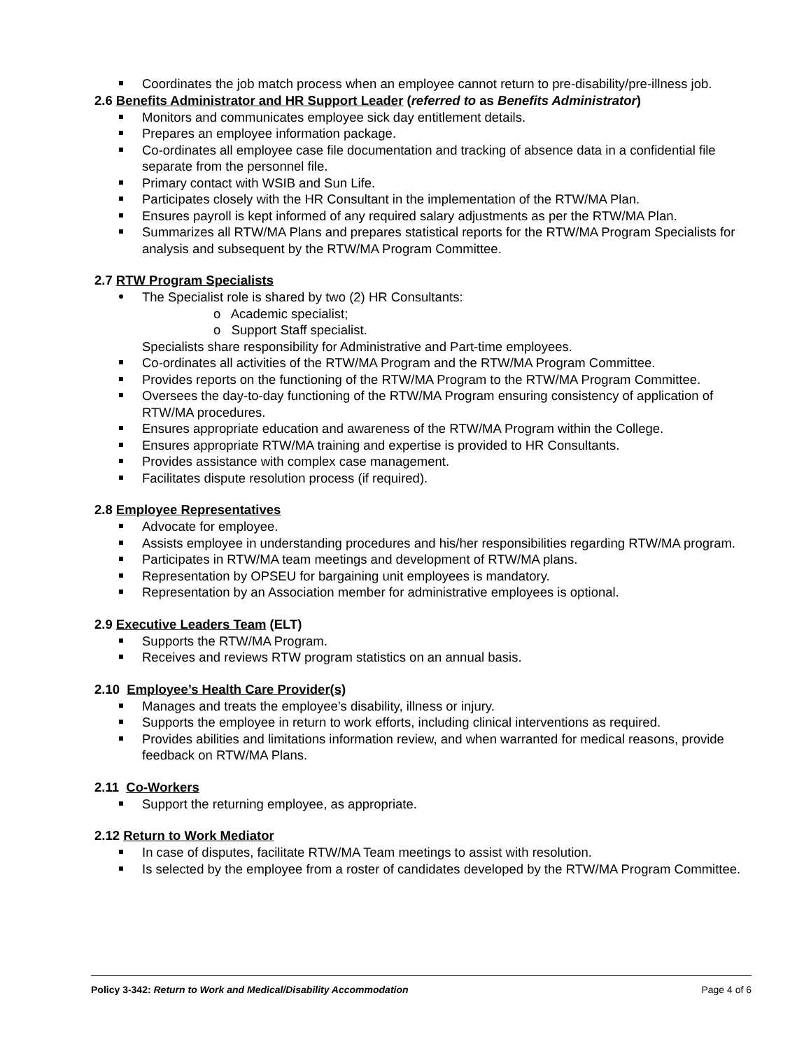Coordinates the job match process when an employee cannot return to pre-disability/pre-illness job.
2.6 Benefits Administrator and HR Support Leader (referred to as Benefits Administrator)
Monitors and communicates employee sick day entitlement details.
Prepares an employee information package.
Co-ordinates all employee case file documentation and tracking of absence data in a confidential file separate from the personnel file.
Primary contact with WSIB and Sun Life.
Participates closely with the HR Consultant in the implementation of the RTW/MA Plan.
Ensures payroll is kept informed of any required salary adjustments as per the RTW/MA Plan.
Summarizes all RTW/MA Plans and prepares statistical reports for the RTW/MA Program Specialists for analysis and subsequent by the RTW/MA Program Committee.
2.7 RTW Program Specialists
The Specialist role is shared by two (2) HR Consultants:
o Academic specialist;
o Support Staff specialist.
Specialists share responsibility for Administrative and Part-time employees.
Co-ordinates all activities of the RTW/MA Program and the RTW/MA Program Committee.
Provides reports on the functioning of the RTW/MA Program to the RTW/MA Program Committee.
Oversees the day-to-day functioning of the RTW/MA Program ensuring consistency of application of RTW/MA procedures.
Ensures appropriate education and awareness of the RTW/MA Program within the College.
Ensures appropriate RTW/MA training and expertise is provided to HR Consultants.
Provides assistance with complex case management.
Facilitates dispute resolution process (if required).
2.8 Employee Representatives
Advocate for employee.
Assists employee in understanding procedures and his/her responsibilities regarding RTW/MA program.
Participates in RTW/MA team meetings and development of RTW/MA plans.
Representation by OPSEU for bargaining unit employees is mandatory.
Representation by an Association member for administrative employees is optional.
2.9 Executive Leaders Team (ELT)
Supports the RTW/MA Program.
Receives and reviews RTW program statistics on an annual basis.
2.10 Employee’s Health Care Provider(s)
Manages and treats the employee’s disability, illness or injury.
Supports the employee in return to work efforts, including clinical interventions as required.
Provides abilities and limitations information review, and when warranted for medical reasons, provide feedback on RTW/MA Plans.
2.11 Co-Workers
Support the returning employee, as appropriate.
2.12 Return to Work Mediator
In case of disputes, facilitate RTW/MA Team meetings to assist with resolution.
Is selected by the employee from a roster of candidates developed by the RTW/MA Program Committee.
Policy 3-342: Return to Work and Medical/Disability Accommodation Page 4 of 6